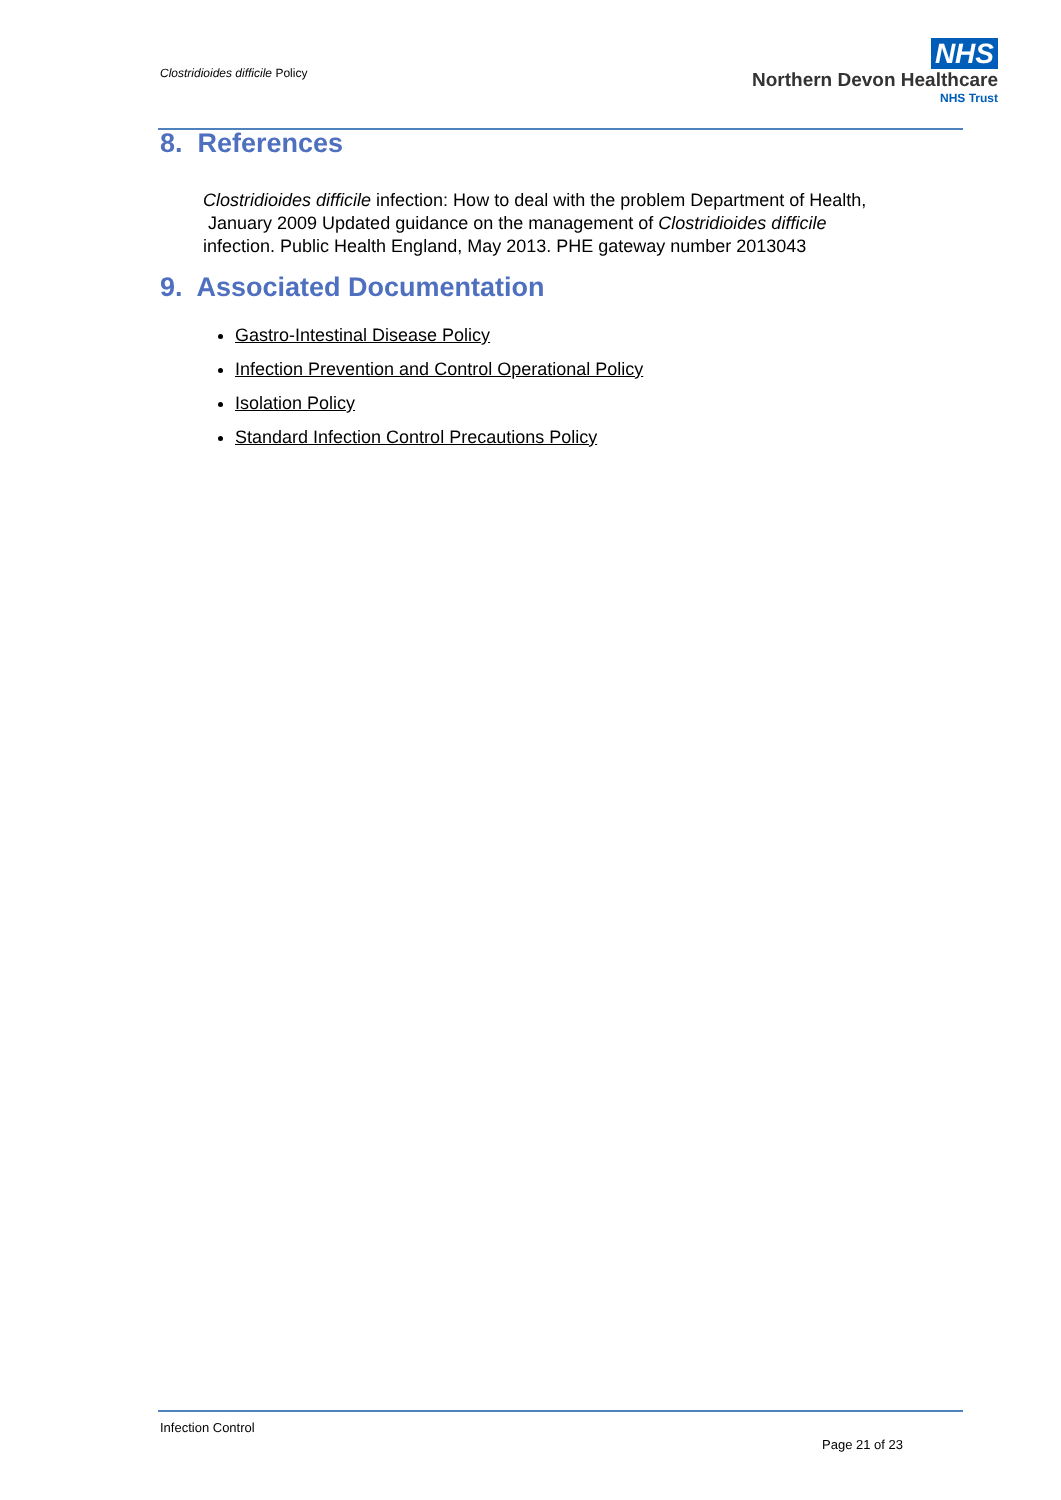Clostridioides difficile Policy
NHS
Northern Devon Healthcare
NHS Trust
8. References
Clostridioides difficile infection: How to deal with the problem Department of Health, January 2009 Updated guidance on the management of Clostridioides difficile infection. Public Health England, May 2013. PHE gateway number 2013043
9. Associated Documentation
Gastro-Intestinal Disease Policy
Infection Prevention and Control Operational Policy
Isolation Policy
Standard Infection Control Precautions Policy
Infection Control
Page 21 of 23